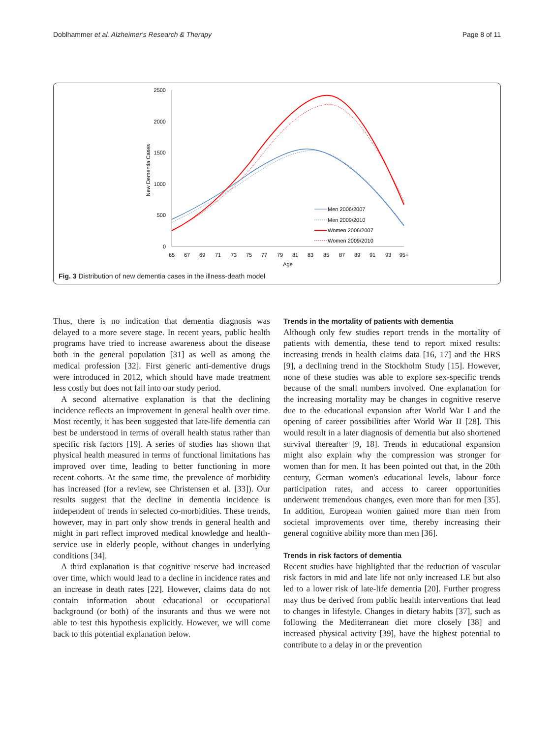Doblhammer et al. Alzheimer's Research & Therapy Page 8 of 11
2500
2000
1500
1000
500
0
New Dementia Cases
65
67
69
71
73
75
77
79
81
83
85
87
89
91
93
95+
Age
Men 2006/2007
Men 2009/2010
Women 2006/2007
Women 2009/2010
Fig. 3 Distribution of new dementia cases in the illness-death model
Thus, there is no indication that dementia diagnosis was delayed to a more severe stage. In recent years, public health programs have tried to increase awareness about the disease both in the general population [31] as well as among the medical profession [32]. First generic anti-dementive drugs were introduced in 2012, which should have made treatment less costly but does not fall into our study period.
A second alternative explanation is that the declining incidence reflects an improvement in general health over time. Most recently, it has been suggested that late-life dementia can best be understood in terms of overall health status rather than specific risk factors [19]. A series of studies has shown that physical health measured in terms of functional limitations has improved over time, leading to better functioning in more recent cohorts. At the same time, the prevalence of morbidity has increased (for a review, see Christensen et al. [33]). Our results suggest that the decline in dementia incidence is independent of trends in selected co-morbidities. These trends, however, may in part only show trends in general health and might in part reflect improved medical knowledge and health-service use in elderly people, without changes in underlying conditions [34].
A third explanation is that cognitive reserve had increased over time, which would lead to a decline in incidence rates and an increase in death rates [22]. However, claims data do not contain information about educational or occupational background (or both) of the insurants and thus we were not able to test this hypothesis explicitly. However, we will come back to this potential explanation below.
Trends in the mortality of patients with dementia
Although only few studies report trends in the mortality of patients with dementia, these tend to report mixed results: increasing trends in health claims data [16, 17] and the HRS [9], a declining trend in the Stockholm Study [15]. However, none of these studies was able to explore sex-specific trends because of the small numbers involved. One explanation for the increasing mortality may be changes in cognitive reserve due to the educational expansion after World War I and the opening of career possibilities after World War II [28]. This would result in a later diagnosis of dementia but also shortened survival thereafter [9, 18]. Trends in educational expansion might also explain why the compression was stronger for women than for men. It has been pointed out that, in the 20th century, German women's educational levels, labour force participation rates, and access to career opportunities underwent tremendous changes, even more than for men [35]. In addition, European women gained more than men from societal improvements over time, thereby increasing their general cognitive ability more than men [36].
Trends in risk factors of dementia
Recent studies have highlighted that the reduction of vascular risk factors in mid and late life not only increased LE but also led to a lower risk of late-life dementia [20]. Further progress may thus be derived from public health interventions that lead to changes in lifestyle. Changes in dietary habits [37], such as following the Mediterranean diet more closely [38] and increased physical activity [39], have the highest potential to contribute to a delay in or the prevention